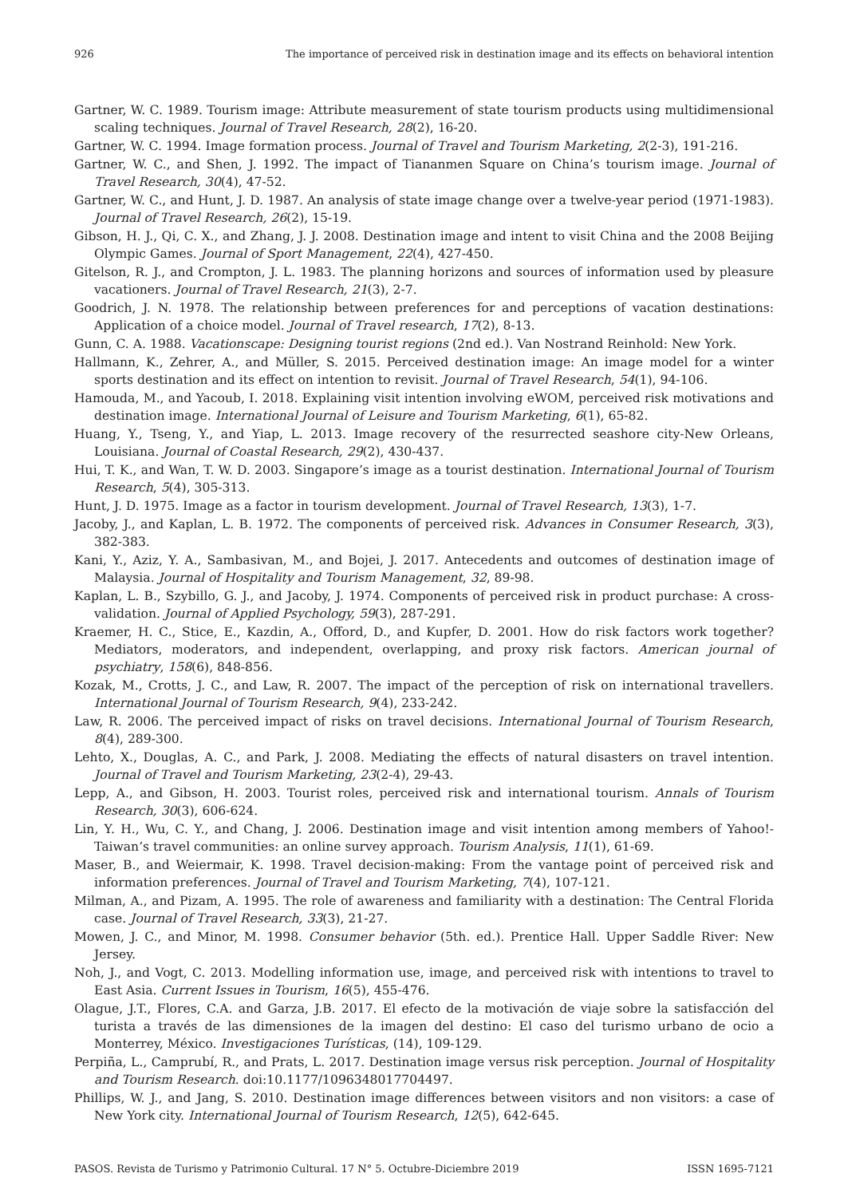926 The importance of perceived risk in destination image and its effects on behavioral intention
Gartner, W. C. 1989. Tourism image: Attribute measurement of state tourism products using multidimensional scaling techniques. Journal of Travel Research, 28(2), 16-20.
Gartner, W. C. 1994. Image formation process. Journal of Travel and Tourism Marketing, 2(2-3), 191-216.
Gartner, W. C., and Shen, J. 1992. The impact of Tiananmen Square on China’s tourism image. Journal of Travel Research, 30(4), 47-52.
Gartner, W. C., and Hunt, J. D. 1987. An analysis of state image change over a twelve-year period (1971-1983). Journal of Travel Research, 26(2), 15-19.
Gibson, H. J., Qi, C. X., and Zhang, J. J. 2008. Destination image and intent to visit China and the 2008 Beijing Olympic Games. Journal of Sport Management, 22(4), 427-450.
Gitelson, R. J., and Crompton, J. L. 1983. The planning horizons and sources of information used by pleasure vacationers. Journal of Travel Research, 21(3), 2-7.
Goodrich, J. N. 1978. The relationship between preferences for and perceptions of vacation destinations: Application of a choice model. Journal of Travel research, 17(2), 8-13.
Gunn, C. A. 1988. Vacationscape: Designing tourist regions (2nd ed.). Van Nostrand Reinhold: New York.
Hallmann, K., Zehrer, A., and Müller, S. 2015. Perceived destination image: An image model for a winter sports destination and its effect on intention to revisit. Journal of Travel Research, 54(1), 94-106.
Hamouda, M., and Yacoub, I. 2018. Explaining visit intention involving eWOM, perceived risk motivations and destination image. International Journal of Leisure and Tourism Marketing, 6(1), 65-82.
Huang, Y., Tseng, Y., and Yiap, L. 2013. Image recovery of the resurrected seashore city-New Orleans, Louisiana. Journal of Coastal Research, 29(2), 430-437.
Hui, T. K., and Wan, T. W. D. 2003. Singapore’s image as a tourist destination. International Journal of Tourism Research, 5(4), 305-313.
Hunt, J. D. 1975. Image as a factor in tourism development. Journal of Travel Research, 13(3), 1-7.
Jacoby, J., and Kaplan, L. B. 1972. The components of perceived risk. Advances in Consumer Research, 3(3), 382-383.
Kani, Y., Aziz, Y. A., Sambasivan, M., and Bojei, J. 2017. Antecedents and outcomes of destination image of Malaysia. Journal of Hospitality and Tourism Management, 32, 89-98.
Kaplan, L. B., Szybillo, G. J., and Jacoby, J. 1974. Components of perceived risk in product purchase: A cross-validation. Journal of Applied Psychology, 59(3), 287-291.
Kraemer, H. C., Stice, E., Kazdin, A., Offord, D., and Kupfer, D. 2001. How do risk factors work together? Mediators, moderators, and independent, overlapping, and proxy risk factors. American journal of psychiatry, 158(6), 848-856.
Kozak, M., Crotts, J. C., and Law, R. 2007. The impact of the perception of risk on international travellers. International Journal of Tourism Research, 9(4), 233-242.
Law, R. 2006. The perceived impact of risks on travel decisions. International Journal of Tourism Research, 8(4), 289-300.
Lehto, X., Douglas, A. C., and Park, J. 2008. Mediating the effects of natural disasters on travel intention. Journal of Travel and Tourism Marketing, 23(2-4), 29-43.
Lepp, A., and Gibson, H. 2003. Tourist roles, perceived risk and international tourism. Annals of Tourism Research, 30(3), 606-624.
Lin, Y. H., Wu, C. Y., and Chang, J. 2006. Destination image and visit intention among members of Yahoo!-Taiwan’s travel communities: an online survey approach. Tourism Analysis, 11(1), 61-69.
Maser, B., and Weiermair, K. 1998. Travel decision-making: From the vantage point of perceived risk and information preferences. Journal of Travel and Tourism Marketing, 7(4), 107-121.
Milman, A., and Pizam, A. 1995. The role of awareness and familiarity with a destination: The Central Florida case. Journal of Travel Research, 33(3), 21-27.
Mowen, J. C., and Minor, M. 1998. Consumer behavior (5th. ed.). Prentice Hall. Upper Saddle River: New Jersey.
Noh, J., and Vogt, C. 2013. Modelling information use, image, and perceived risk with intentions to travel to East Asia. Current Issues in Tourism, 16(5), 455-476.
Olague, J.T., Flores, C.A. and Garza, J.B. 2017. El efecto de la motivación de viaje sobre la satisfacción del turista a través de las dimensiones de la imagen del destino: El caso del turismo urbano de ocio a Monterrey, México. Investigaciones Turísticas, (14), 109-129.
Perpiña, L., Camprubí, R., and Prats, L. 2017. Destination image versus risk perception. Journal of Hospitality and Tourism Research. doi:10.1177/1096348017704497.
Phillips, W. J., and Jang, S. 2010. Destination image differences between visitors and non visitors: a case of New York city. International Journal of Tourism Research, 12(5), 642-645.
PASOS. Revista de Turismo y Patrimonio Cultural. 17 N° 5. Octubre-Diciembre 2019 ISSN 1695-7121